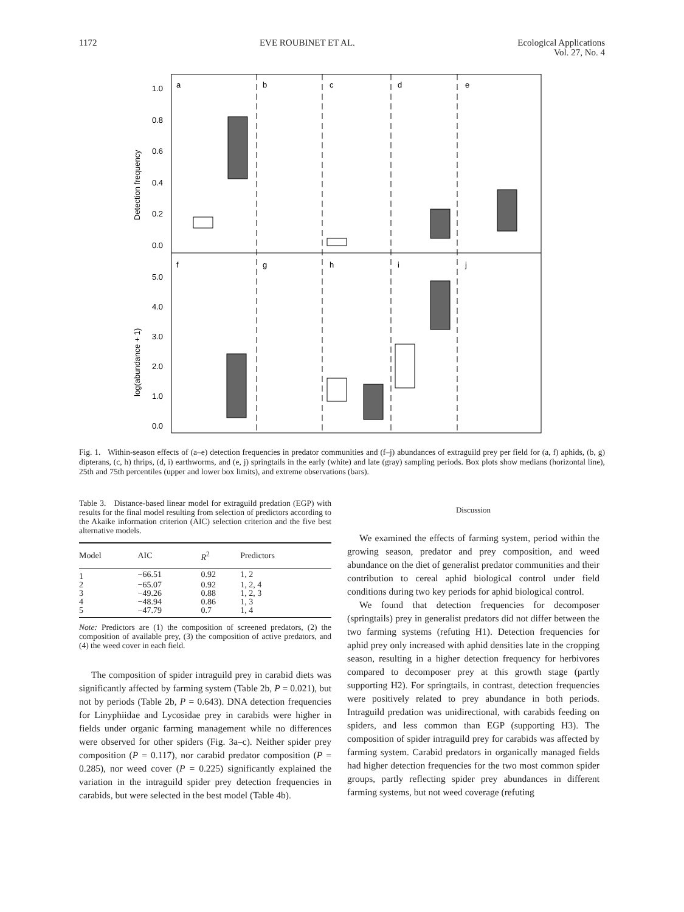1172 EVE ROUBINET ET AL. Ecological Applications
Vol. 27, No. 4
a
b
c
d
e
f
g
h
i
j
1.0
0.8
0.6
0.4
0.2
0.0
5.0
4.0
3.0
2.0
1.0
0.0
Detection frequency
log(abundance + 1)
Fig. 1. Within-season effects of (a–e) detection frequencies in predator communities and (f–j) abundances of extraguild prey per field for (a, f) aphids, (b, g) dipterans, (c, h) thrips, (d, i) earthworms, and (e, j) springtails in the early (white) and late (gray) sampling periods. Box plots show medians (horizontal line), 25th and 75th percentiles (upper and lower box limits), and extreme observations (bars).
Table 3. Distance-based linear model for extraguild predation (EGP) with results for the final model resulting from selection of predictors according to the Akaike information criterion (AIC) selection criterion and the five best alternative models.
| Model | AIC | R<sup>2</sup> | Predictors |
| --- | --- | --- | --- |
| 1 | −66.51 | 0.92 | 1, 2 |
| 2 | −65.07 | 0.92 | 1, 2, 4 |
| 3 | −49.26 | 0.88 | 1, 2, 3 |
| 4 | −48.94 | 0.86 | 1, 3 |
| 5 | −47.79 | 0.7 | 1, 4 |
Note: Predictors are (1) the composition of screened predators, (2) the composition of available prey, (3) the composition of active predators, and (4) the weed cover in each field.
The composition of spider intraguild prey in carabid diets was significantly affected by farming system (Table 2b, P = 0.021), but not by periods (Table 2b, P = 0.643). DNA detection frequencies for Linyphiidae and Lycosidae prey in carabids were higher in fields under organic farming management while no differences were observed for other spiders (Fig. 3a–c). Neither spider prey composition (P = 0.117), nor carabid predator composition (P = 0.285), nor weed cover (P = 0.225) significantly explained the variation in the intraguild spider prey detection frequencies in carabids, but were selected in the best model (Table 4b).
Discussion
We examined the effects of farming system, period within the growing season, predator and prey composition, and weed abundance on the diet of generalist predator communities and their contribution to cereal aphid biological control under field conditions during two key periods for aphid biological control.
We found that detection frequencies for decomposer (springtails) prey in generalist predators did not differ between the two farming systems (refuting H1). Detection frequencies for aphid prey only increased with aphid densities late in the cropping season, resulting in a higher detection frequency for herbivores compared to decomposer prey at this growth stage (partly supporting H2). For springtails, in contrast, detection frequencies were positively related to prey abundance in both periods. Intraguild predation was unidirectional, with carabids feeding on spiders, and less common than EGP (supporting H3). The composition of spider intraguild prey for carabids was affected by farming system. Carabid predators in organically managed fields had higher detection frequencies for the two most common spider groups, partly reflecting spider prey abundances in different farming systems, but not weed coverage (refuting